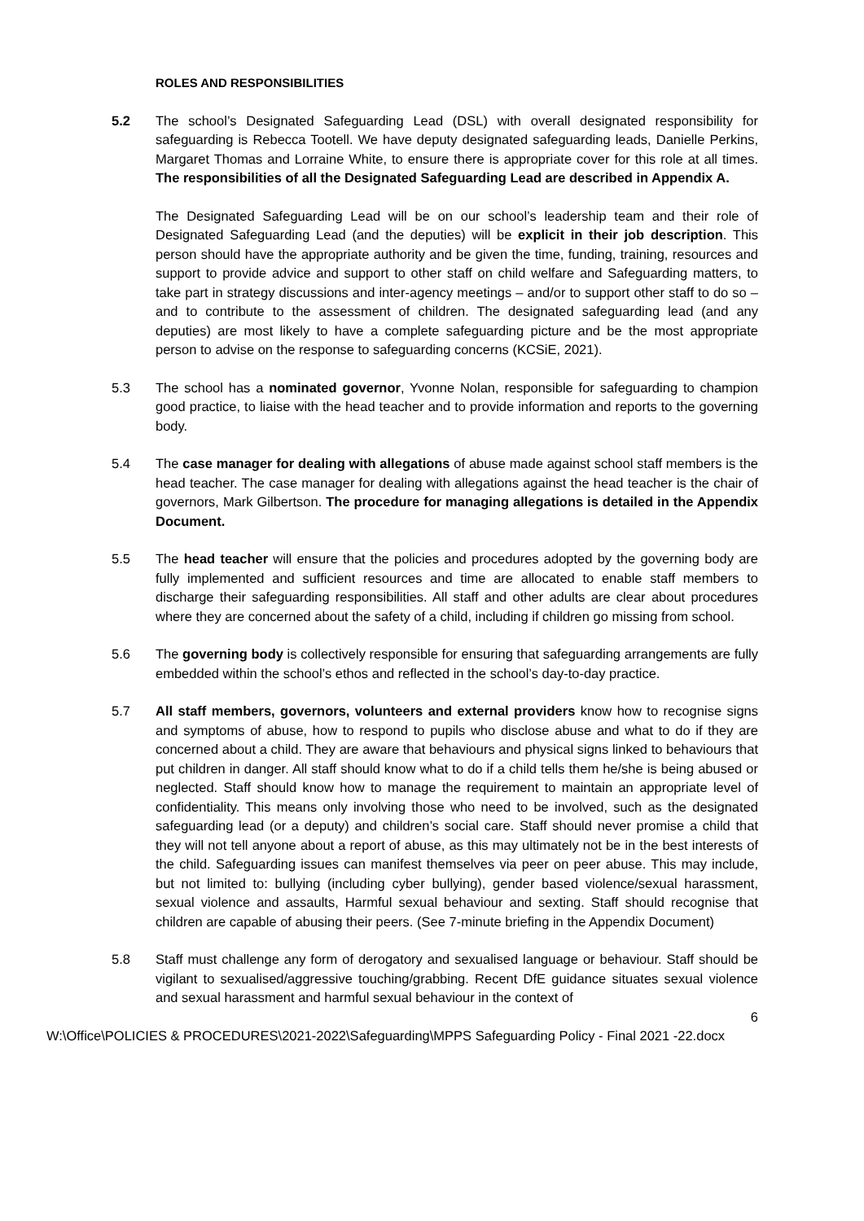ROLES AND RESPONSIBILITIES
5.2 The school’s Designated Safeguarding Lead (DSL) with overall designated responsibility for safeguarding is Rebecca Tootell. We have deputy designated safeguarding leads, Danielle Perkins, Margaret Thomas and Lorraine White, to ensure there is appropriate cover for this role at all times. The responsibilities of all the Designated Safeguarding Lead are described in Appendix A.
The Designated Safeguarding Lead will be on our school’s leadership team and their role of Designated Safeguarding Lead (and the deputies) will be explicit in their job description. This person should have the appropriate authority and be given the time, funding, training, resources and support to provide advice and support to other staff on child welfare and Safeguarding matters, to take part in strategy discussions and inter-agency meetings – and/or to support other staff to do so – and to contribute to the assessment of children. The designated safeguarding lead (and any deputies) are most likely to have a complete safeguarding picture and be the most appropriate person to advise on the response to safeguarding concerns (KCSiE, 2021).
5.3 The school has a nominated governor, Yvonne Nolan, responsible for safeguarding to champion good practice, to liaise with the head teacher and to provide information and reports to the governing body.
5.4 The case manager for dealing with allegations of abuse made against school staff members is the head teacher. The case manager for dealing with allegations against the head teacher is the chair of governors, Mark Gilbertson. The procedure for managing allegations is detailed in the Appendix Document.
5.5 The head teacher will ensure that the policies and procedures adopted by the governing body are fully implemented and sufficient resources and time are allocated to enable staff members to discharge their safeguarding responsibilities. All staff and other adults are clear about procedures where they are concerned about the safety of a child, including if children go missing from school.
5.6 The governing body is collectively responsible for ensuring that safeguarding arrangements are fully embedded within the school’s ethos and reflected in the school’s day-to-day practice.
5.7 All staff members, governors, volunteers and external providers know how to recognise signs and symptoms of abuse, how to respond to pupils who disclose abuse and what to do if they are concerned about a child. They are aware that behaviours and physical signs linked to behaviours that put children in danger. All staff should know what to do if a child tells them he/she is being abused or neglected. Staff should know how to manage the requirement to maintain an appropriate level of confidentiality. This means only involving those who need to be involved, such as the designated safeguarding lead (or a deputy) and children’s social care. Staff should never promise a child that they will not tell anyone about a report of abuse, as this may ultimately not be in the best interests of the child. Safeguarding issues can manifest themselves via peer on peer abuse. This may include, but not limited to: bullying (including cyber bullying), gender based violence/sexual harassment, sexual violence and assaults, Harmful sexual behaviour and sexting. Staff should recognise that children are capable of abusing their peers. (See 7-minute briefing in the Appendix Document)
5.8 Staff must challenge any form of derogatory and sexualised language or behaviour. Staff should be vigilant to sexualised/aggressive touching/grabbing. Recent DfE guidance situates sexual violence and sexual harassment and harmful sexual behaviour in the context of
6
W:\Office\POLICIES & PROCEDURES\2021-2022\Safeguarding\MPPS Safeguarding Policy - Final 2021 -22.docx